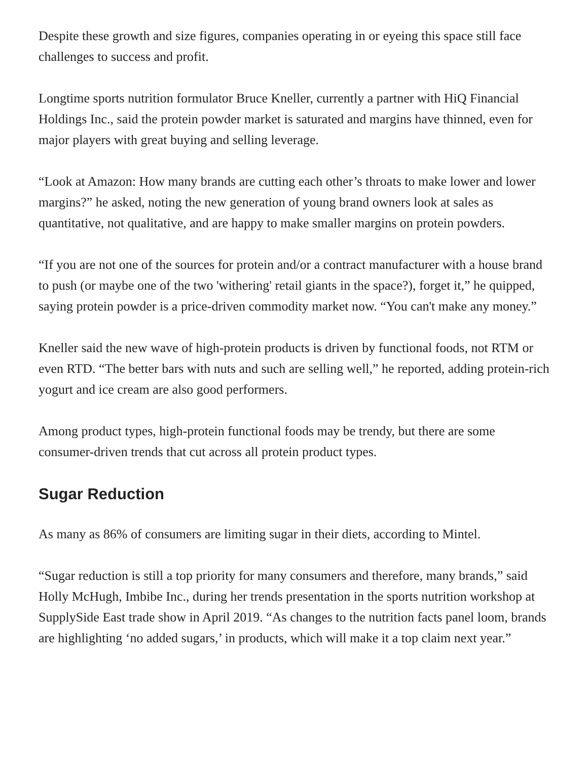Despite these growth and size figures, companies operating in or eyeing this space still face challenges to success and profit.
Longtime sports nutrition formulator Bruce Kneller, currently a partner with HiQ Financial Holdings Inc., said the protein powder market is saturated and margins have thinned, even for major players with great buying and selling leverage.
“Look at Amazon: How many brands are cutting each other’s throats to make lower and lower margins?” he asked, noting the new generation of young brand owners look at sales as quantitative, not qualitative, and are happy to make smaller margins on protein powders.
“If you are not one of the sources for protein and/or a contract manufacturer with a house brand to push (or maybe one of the two 'withering' retail giants in the space?), forget it,” he quipped, saying protein powder is a price-driven commodity market now. “You can't make any money.”
Kneller said the new wave of high-protein products is driven by functional foods, not RTM or even RTD. “The better bars with nuts and such are selling well,” he reported, adding protein-rich yogurt and ice cream are also good performers.
Among product types, high-protein functional foods may be trendy, but there are some consumer-driven trends that cut across all protein product types.
Sugar Reduction
As many as 86% of consumers are limiting sugar in their diets, according to Mintel.
“Sugar reduction is still a top priority for many consumers and therefore, many brands,” said Holly McHugh, Imbibe Inc., during her trends presentation in the sports nutrition workshop at SupplySide East trade show in April 2019. “As changes to the nutrition facts panel loom, brands are highlighting ‘no added sugars,’ in products, which will make it a top claim next year.”